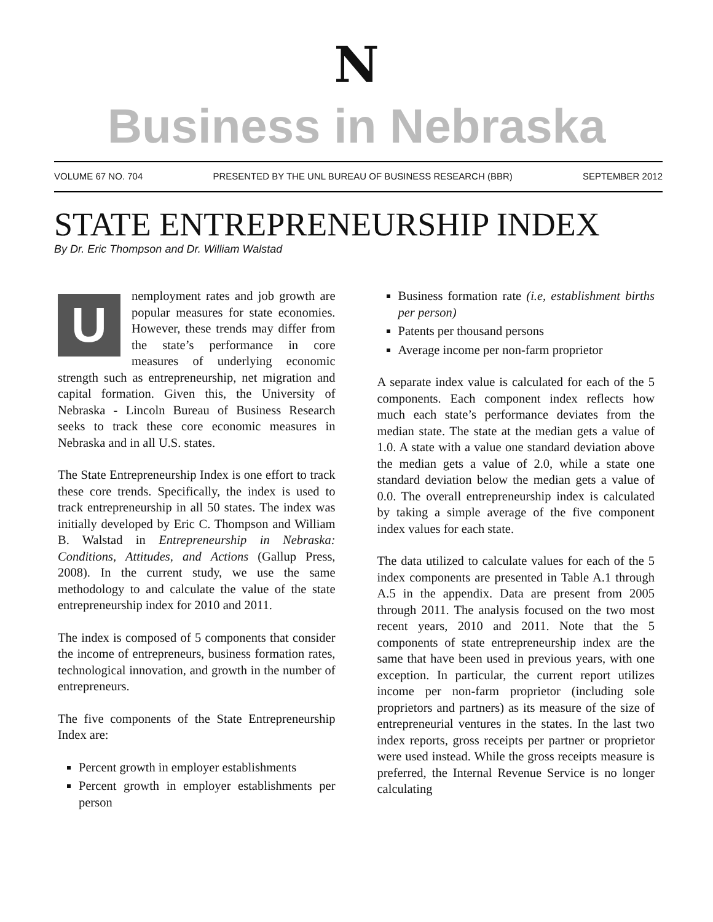N
Business in Nebraska
VOLUME 67 NO. 704 PRESENTED BY THE UNL BUREAU OF BUSINESS RESEARCH (BBR) SEPTEMBER 2012
STATE ENTREPRENEURSHIP INDEX
By Dr. Eric Thompson and Dr. William Walstad
Unemployment rates and job growth are popular measures for state economies. However, these trends may differ from the state’s performance in core measures of underlying economic strength such as entrepreneurship, net migration and capital formation. Given this, the University of Nebraska - Lincoln Bureau of Business Research seeks to track these core economic measures in Nebraska and in all U.S. states.
The State Entrepreneurship Index is one effort to track these core trends. Specifically, the index is used to track entrepreneurship in all 50 states. The index was initially developed by Eric C. Thompson and William B. Walstad in Entrepreneurship in Nebraska: Conditions, Attitudes, and Actions (Gallup Press, 2008). In the current study, we use the same methodology to and calculate the value of the state entrepreneurship index for 2010 and 2011.
The index is composed of 5 components that consider the income of entrepreneurs, business formation rates, technological innovation, and growth in the number of entrepreneurs.
The five components of the State Entrepreneurship Index are:
Percent growth in employer establishments
Percent growth in employer establishments per person
Business formation rate (i.e, establishment births per person)
Patents per thousand persons
Average income per non-farm proprietor
A separate index value is calculated for each of the 5 components. Each component index reflects how much each state’s performance deviates from the median state. The state at the median gets a value of 1.0. A state with a value one standard deviation above the median gets a value of 2.0, while a state one standard deviation below the median gets a value of 0.0. The overall entrepreneurship index is calculated by taking a simple average of the five component index values for each state.
The data utilized to calculate values for each of the 5 index components are presented in Table A.1 through A.5 in the appendix. Data are present from 2005 through 2011. The analysis focused on the two most recent years, 2010 and 2011. Note that the 5 components of state entrepreneurship index are the same that have been used in previous years, with one exception. In particular, the current report utilizes income per non-farm proprietor (including sole proprietors and partners) as its measure of the size of entrepreneurial ventures in the states. In the last two index reports, gross receipts per partner or proprietor were used instead. While the gross receipts measure is preferred, the Internal Revenue Service is no longer calculating